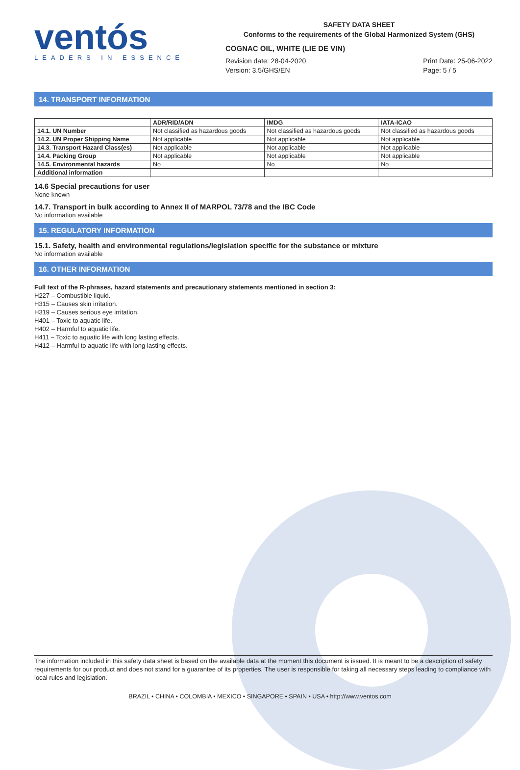ventós
LEADERS IN ESSENCE
SAFETY DATA SHEET
Conforms to the requirements of the Global Harmonized System (GHS)
COGNAC OIL, WHITE (LIE DE VIN)
Revision date: 28-04-2020
Version: 3.5/GHS/EN
Print Date: 25-06-2022
Page: 5 / 5
14. TRANSPORT INFORMATION
| | ADR/RID/ADN | IMDG | IATA-ICAO |
| --- | --- | --- | --- |
| 14.1. UN Number | Not classified as hazardous goods | Not classified as hazardous goods | Not classified as hazardous goods |
| 14.2. UN Proper Shipping Name | Not applicable | Not applicable | Not applicable |
| 14.3. Transport Hazard Class(es) | Not applicable | Not applicable | Not applicable |
| 14.4. Packing Group | Not applicable | Not applicable | Not applicable |
| 14.5. Environmental hazards | No | No | No |
| Additional information | | | |
14.6 Special precautions for user
None known
14.7. Transport in bulk according to Annex II of MARPOL 73/78 and the IBC Code
No information available
15. REGULATORY INFORMATION
15.1. Safety, health and environmental regulations/legislation specific for the substance or mixture
No information available
16. OTHER INFORMATION
Full text of the R-phrases, hazard statements and precautionary statements mentioned in section 3:
H227 – Combustible liquid.
H315 – Causes skin irritation.
H319 – Causes serious eye irritation.
H401 – Toxic to aquatic life.
H402 – Harmful to aquatic life.
H411 – Toxic to aquatic life with long lasting effects.
H412 – Harmful to aquatic life with long lasting effects.
The information included in this safety data sheet is based on the available data at the moment this document is issued. It is meant to be a description of safety requirements for our product and does not stand for a guarantee of its properties. The user is responsible for taking all necessary steps leading to compliance with local rules and legislation.
BRAZIL • CHINA • COLOMBIA • MEXICO • SINGAPORE • SPAIN • USA • http://www.ventos.com